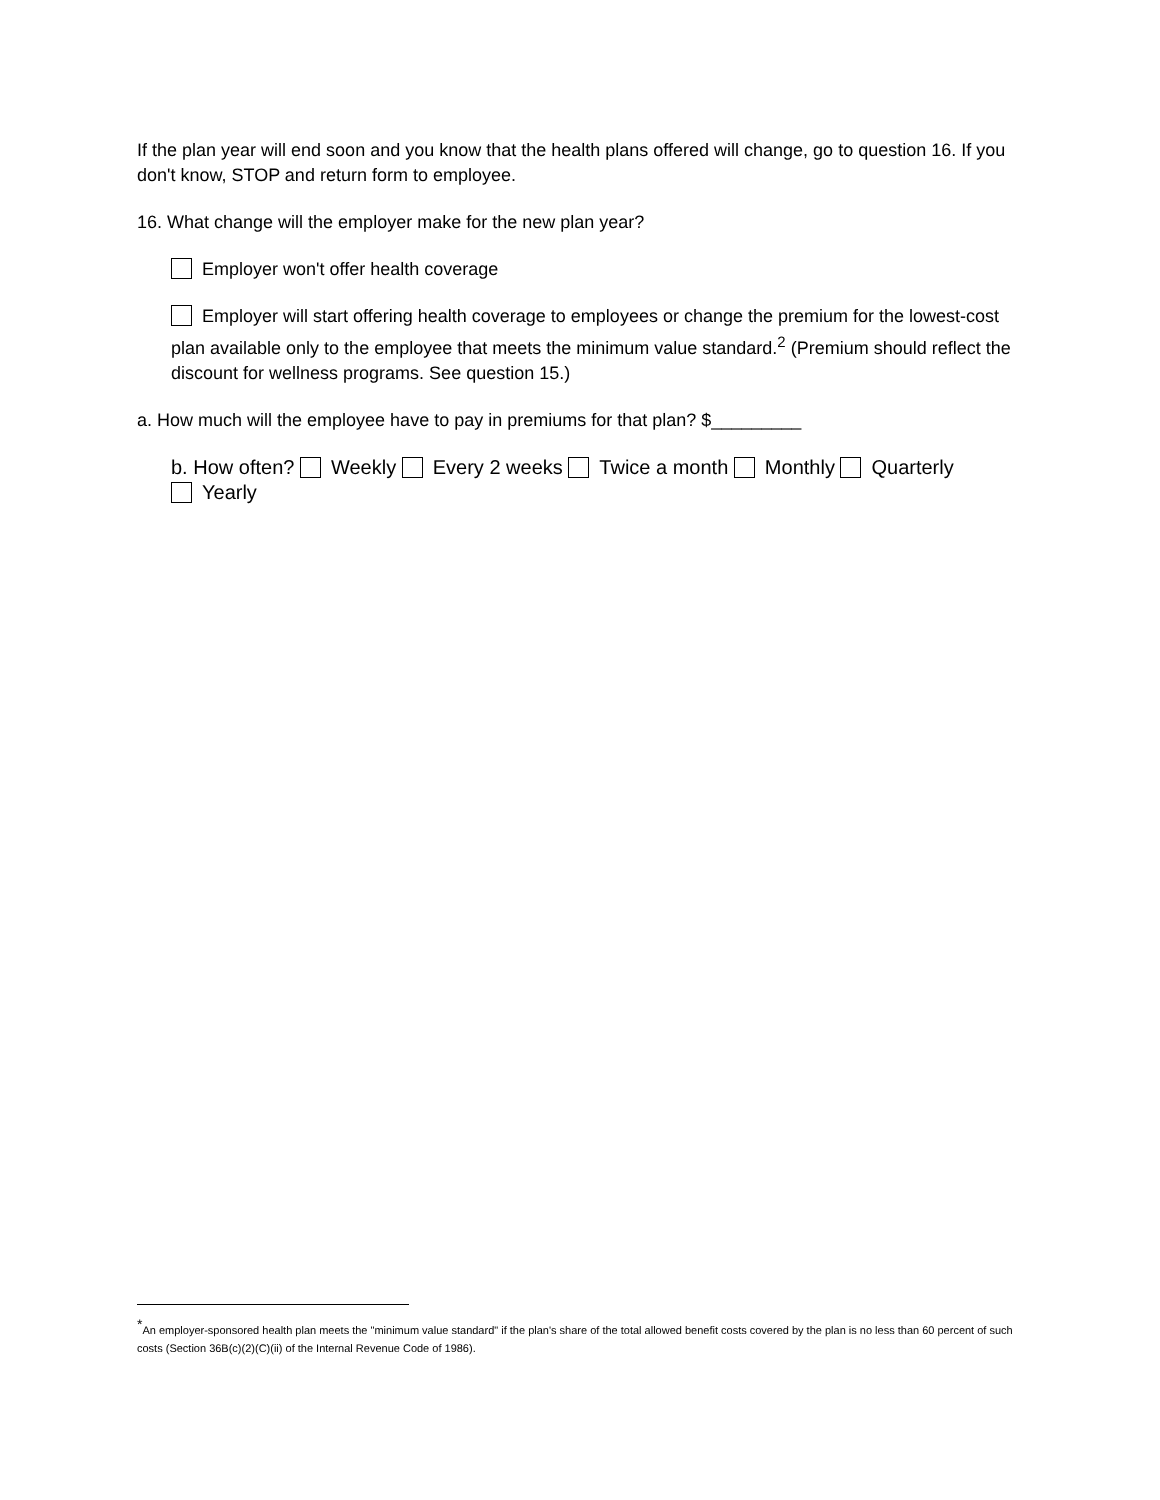If the plan year will end soon and you know that the health plans offered will change, go to question 16. If you don't know, STOP and return form to employee.
16. What change will the employer make for the new plan year?
Employer won't offer health coverage
Employer will start offering health coverage to employees or change the premium for the lowest-cost plan available only to the employee that meets the minimum value standard.<sup>2</sup> (Premium should reflect the discount for wellness programs. See question 15.)
a. How much will the employee have to pay in premiums for that plan? $_________
b. How often? Weekly Every 2 weeks Twice a month Monthly Quarterly
Yearly
<sup>*</sup> An employer-sponsored health plan meets the "minimum value standard" if the plan's share of the total allowed benefit costs covered by the plan is no less than 60 percent of such costs (Section 36B(c)(2)(C)(ii) of the Internal Revenue Code of 1986).